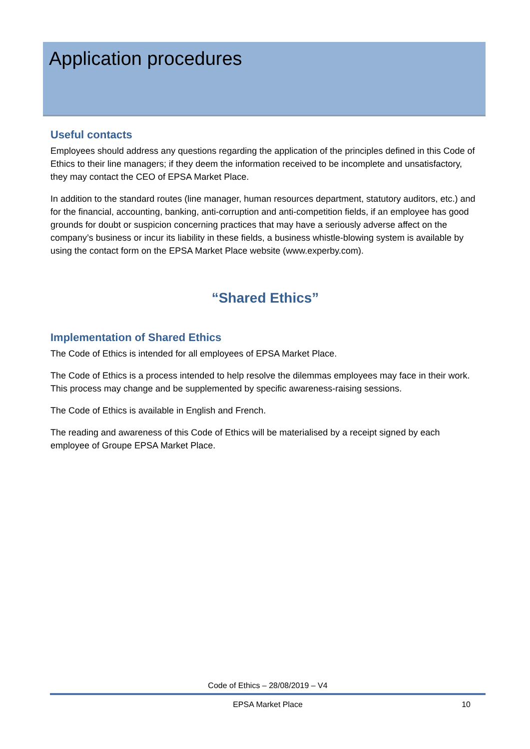Application procedures
Useful contacts
Employees should address any questions regarding the application of the principles defined in this Code of Ethics to their line managers; if they deem the information received to be incomplete and unsatisfactory, they may contact the CEO of EPSA Market Place.
In addition to the standard routes (line manager, human resources department, statutory auditors, etc.) and for the financial, accounting, banking, anti-corruption and anti-competition fields, if an employee has good grounds for doubt or suspicion concerning practices that may have a seriously adverse affect on the company’s business or incur its liability in these fields, a business whistle-blowing system is available by using the contact form on the EPSA Market Place website (www.experby.com).
“Shared Ethics”
Implementation of Shared Ethics
The Code of Ethics is intended for all employees of EPSA Market Place.
The Code of Ethics is a process intended to help resolve the dilemmas employees may face in their work. This process may change and be supplemented by specific awareness-raising sessions.
The Code of Ethics is available in English and French.
The reading and awareness of this Code of Ethics will be materialised by a receipt signed by each employee of Groupe EPSA Market Place.
Code of Ethics – 28/08/2019 – V4
EPSA Market Place 10